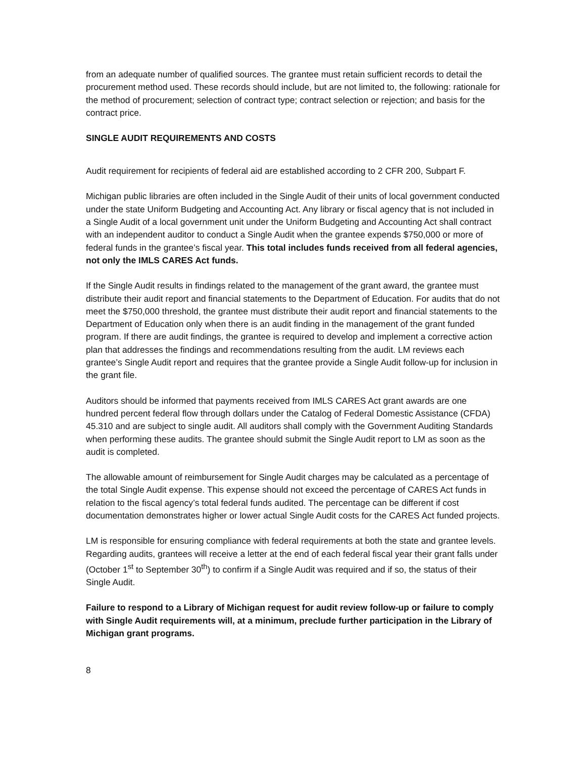from an adequate number of qualified sources. The grantee must retain sufficient records to detail the procurement method used. These records should include, but are not limited to, the following: rationale for the method of procurement; selection of contract type; contract selection or rejection; and basis for the contract price.
SINGLE AUDIT REQUIREMENTS AND COSTS
Audit requirement for recipients of federal aid are established according to 2 CFR 200, Subpart F.
Michigan public libraries are often included in the Single Audit of their units of local government conducted under the state Uniform Budgeting and Accounting Act. Any library or fiscal agency that is not included in a Single Audit of a local government unit under the Uniform Budgeting and Accounting Act shall contract with an independent auditor to conduct a Single Audit when the grantee expends $750,000 or more of federal funds in the grantee’s fiscal year. This total includes funds received from all federal agencies, not only the IMLS CARES Act funds.
If the Single Audit results in findings related to the management of the grant award, the grantee must distribute their audit report and financial statements to the Department of Education. For audits that do not meet the $750,000 threshold, the grantee must distribute their audit report and financial statements to the Department of Education only when there is an audit finding in the management of the grant funded program. If there are audit findings, the grantee is required to develop and implement a corrective action plan that addresses the findings and recommendations resulting from the audit. LM reviews each grantee’s Single Audit report and requires that the grantee provide a Single Audit follow-up for inclusion in the grant file.
Auditors should be informed that payments received from IMLS CARES Act grant awards are one hundred percent federal flow through dollars under the Catalog of Federal Domestic Assistance (CFDA) 45.310 and are subject to single audit. All auditors shall comply with the Government Auditing Standards when performing these audits. The grantee should submit the Single Audit report to LM as soon as the audit is completed.
The allowable amount of reimbursement for Single Audit charges may be calculated as a percentage of the total Single Audit expense. This expense should not exceed the percentage of CARES Act funds in relation to the fiscal agency’s total federal funds audited. The percentage can be different if cost documentation demonstrates higher or lower actual Single Audit costs for the CARES Act funded projects.
LM is responsible for ensuring compliance with federal requirements at both the state and grantee levels. Regarding audits, grantees will receive a letter at the end of each federal fiscal year their grant falls under (October 1<sup>st</sup> to September 30<sup>th</sup>) to confirm if a Single Audit was required and if so, the status of their Single Audit.
Failure to respond to a Library of Michigan request for audit review follow-up or failure to comply with Single Audit requirements will, at a minimum, preclude further participation in the Library of Michigan grant programs.
8